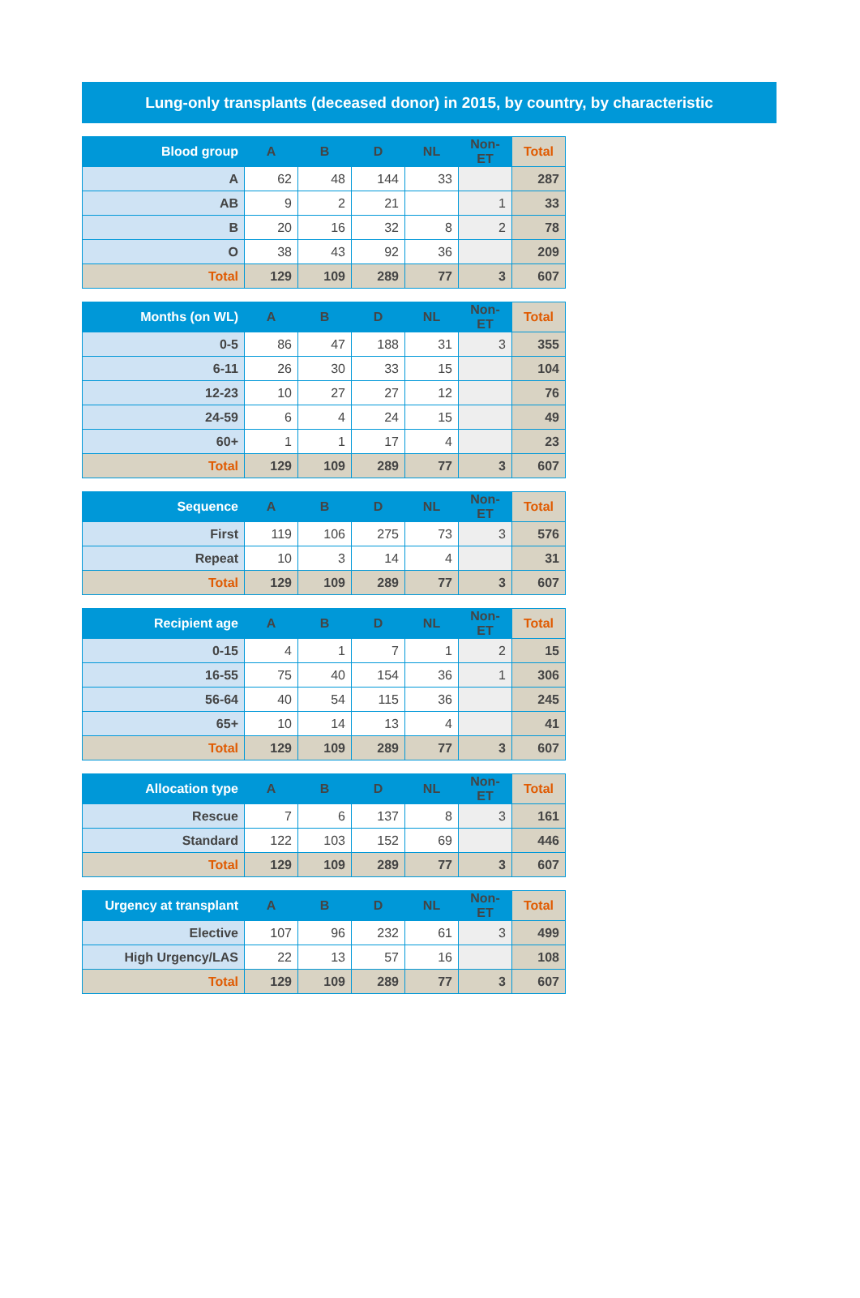Lung-only transplants (deceased donor) in 2015, by country, by characteristic
| Blood group | A | B | D | NL | Non-ET | Total |
| --- | --- | --- | --- | --- | --- | --- |
| A | 62 | 48 | 144 | 33 | | 287 |
| AB | 9 | 2 | 21 | | 1 | 33 |
| B | 20 | 16 | 32 | 8 | 2 | 78 |
| O | 38 | 43 | 92 | 36 | | 209 |
| Total | 129 | 109 | 289 | 77 | 3 | 607 |
| Months (on WL) | A | B | D | NL | Non-ET | Total |
| --- | --- | --- | --- | --- | --- | --- |
| 0-5 | 86 | 47 | 188 | 31 | 3 | 355 |
| 6-11 | 26 | 30 | 33 | 15 | | 104 |
| 12-23 | 10 | 27 | 27 | 12 | | 76 |
| 24-59 | 6 | 4 | 24 | 15 | | 49 |
| 60+ | 1 | 1 | 17 | 4 | | 23 |
| Total | 129 | 109 | 289 | 77 | 3 | 607 |
| Sequence | A | B | D | NL | Non-ET | Total |
| --- | --- | --- | --- | --- | --- | --- |
| First | 119 | 106 | 275 | 73 | 3 | 576 |
| Repeat | 10 | 3 | 14 | 4 | | 31 |
| Total | 129 | 109 | 289 | 77 | 3 | 607 |
| Recipient age | A | B | D | NL | Non-ET | Total |
| --- | --- | --- | --- | --- | --- | --- |
| 0-15 | 4 | 1 | 7 | 1 | 2 | 15 |
| 16-55 | 75 | 40 | 154 | 36 | 1 | 306 |
| 56-64 | 40 | 54 | 115 | 36 | | 245 |
| 65+ | 10 | 14 | 13 | 4 | | 41 |
| Total | 129 | 109 | 289 | 77 | 3 | 607 |
| Allocation type | A | B | D | NL | Non-ET | Total |
| --- | --- | --- | --- | --- | --- | --- |
| Rescue | 7 | 6 | 137 | 8 | 3 | 161 |
| Standard | 122 | 103 | 152 | 69 | | 446 |
| Total | 129 | 109 | 289 | 77 | 3 | 607 |
| Urgency at transplant | A | B | D | NL | Non-ET | Total |
| --- | --- | --- | --- | --- | --- | --- |
| Elective | 107 | 96 | 232 | 61 | 3 | 499 |
| High Urgency/LAS | 22 | 13 | 57 | 16 | | 108 |
| Total | 129 | 109 | 289 | 77 | 3 | 607 |